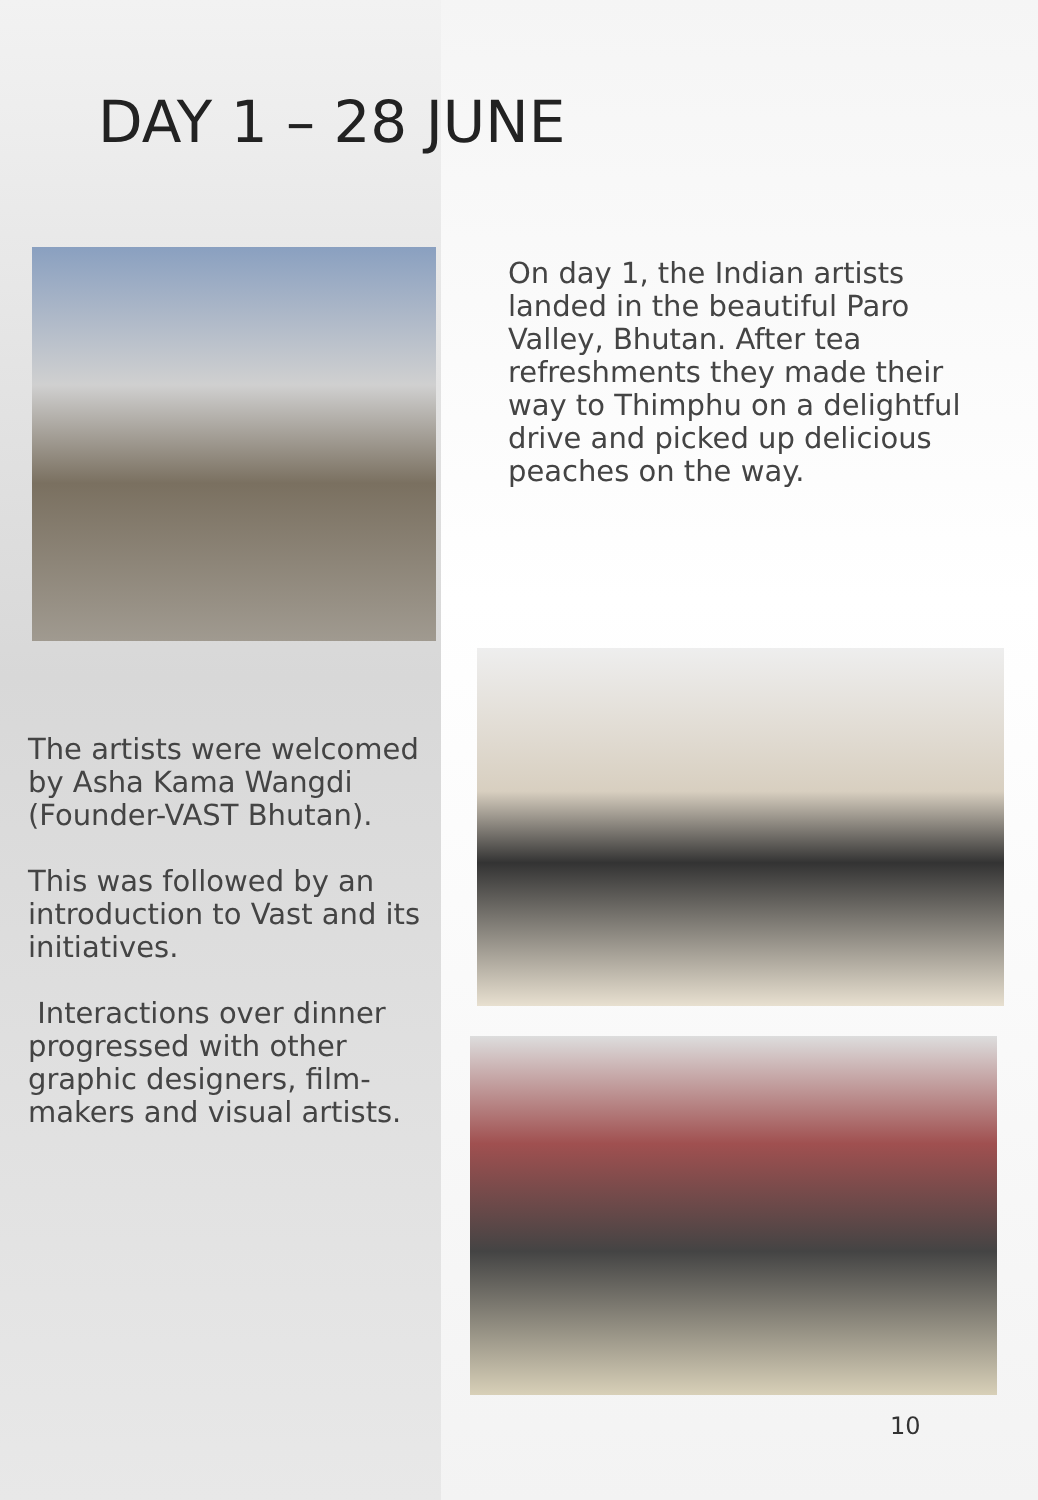DAY 1 – 28 JUNE
On day 1, the Indian artists landed in the beautiful Paro Valley, Bhutan. After tea refreshments they made their way to Thimphu on a delightful drive and picked up delicious peaches on the way.
The artists were welcomed by Asha Kama Wangdi (Founder-VAST Bhutan).
This was followed by an introduction to Vast and its initiatives.
Interactions over dinner progressed with other graphic designers, film-makers and visual artists.
10